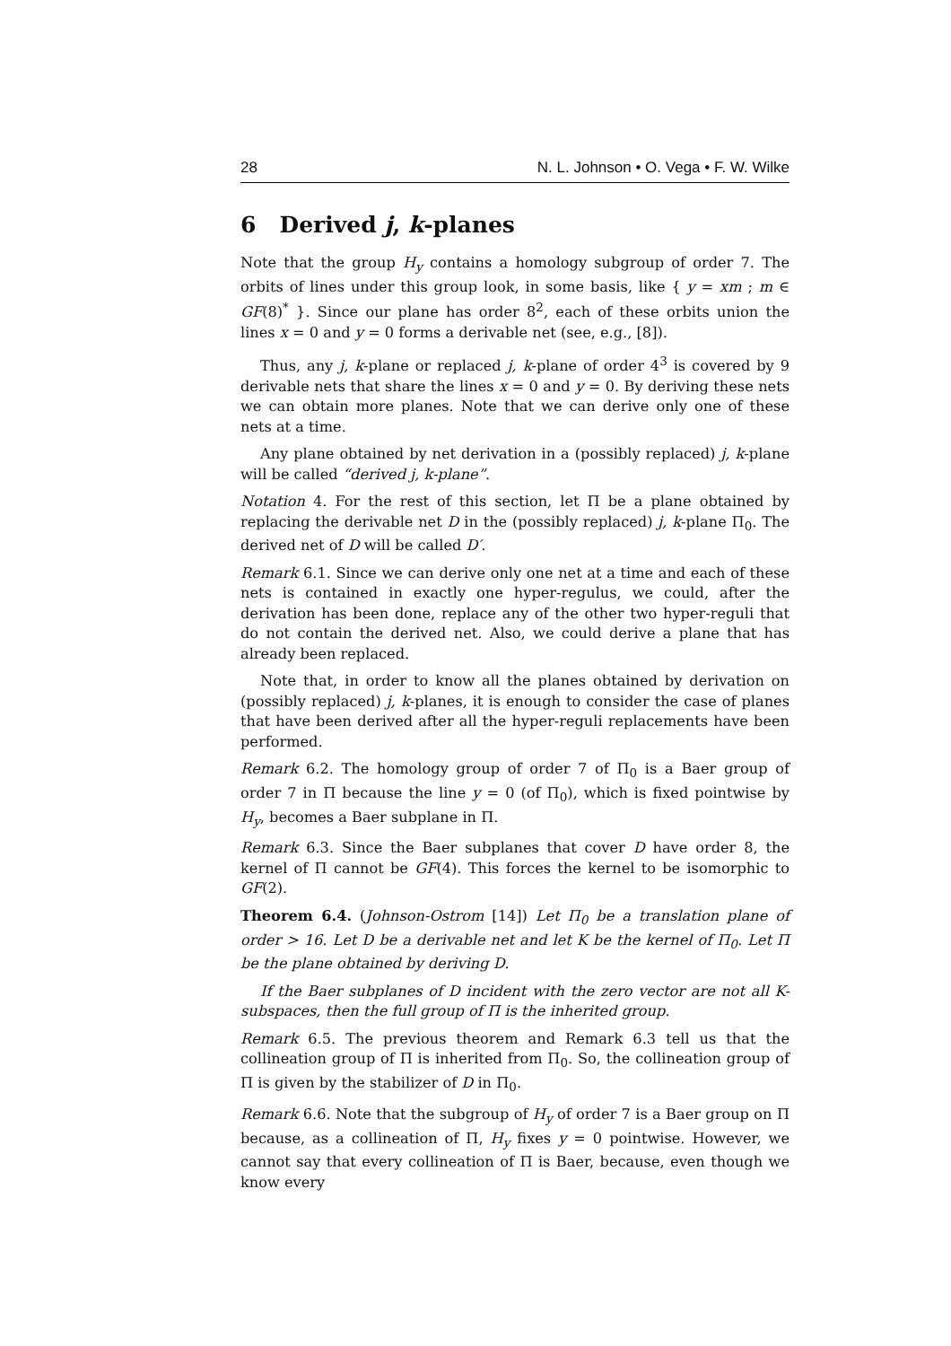28 N. L. Johnson • O. Vega • F. W. Wilke
6 Derived j, k-planes
Note that the group H<sub>y</sub> contains a homology subgroup of order 7. The orbits of lines under this group look, in some basis, like { y = xm ; m ∈ GF(8)<sup>*</sup> }. Since our plane has order 8<sup>2</sup>, each of these orbits union the lines x = 0 and y = 0 forms a derivable net (see, e.g., [8]).
Thus, any j, k-plane or replaced j, k-plane of order 4<sup>3</sup> is covered by 9 derivable nets that share the lines x = 0 and y = 0. By deriving these nets we can obtain more planes. Note that we can derive only one of these nets at a time.
Any plane obtained by net derivation in a (possibly replaced) j, k-plane will be called “derived j, k-plane”.
Notation 4. For the rest of this section, let Π be a plane obtained by replacing the derivable net D in the (possibly replaced) j, k-plane Π<sub>0</sub>. The derived net of D will be called D′.
Remark 6.1. Since we can derive only one net at a time and each of these nets is contained in exactly one hyper-regulus, we could, after the derivation has been done, replace any of the other two hyper-reguli that do not contain the derived net. Also, we could derive a plane that has already been replaced.
Note that, in order to know all the planes obtained by derivation on (possibly replaced) j, k-planes, it is enough to consider the case of planes that have been derived after all the hyper-reguli replacements have been performed.
Remark 6.2. The homology group of order 7 of Π<sub>0</sub> is a Baer group of order 7 in Π because the line y = 0 (of Π<sub>0</sub>), which is fixed pointwise by H<sub>y</sub>, becomes a Baer subplane in Π.
Remark 6.3. Since the Baer subplanes that cover D have order 8, the kernel of Π cannot be GF(4). This forces the kernel to be isomorphic to GF(2).
Theorem 6.4. (Johnson-Ostrom [14]) Let Π<sub>0</sub> be a translation plane of order > 16. Let D be a derivable net and let K be the kernel of Π<sub>0</sub>. Let Π be the plane obtained by deriving D.
If the Baer subplanes of D incident with the zero vector are not all K-subspaces, then the full group of Π is the inherited group.
Remark 6.5. The previous theorem and Remark 6.3 tell us that the collineation group of Π is inherited from Π<sub>0</sub>. So, the collineation group of Π is given by the stabilizer of D in Π<sub>0</sub>.
Remark 6.6. Note that the subgroup of H<sub>y</sub> of order 7 is a Baer group on Π because, as a collineation of Π, H<sub>y</sub> fixes y = 0 pointwise. However, we cannot say that every collineation of Π is Baer, because, even though we know every